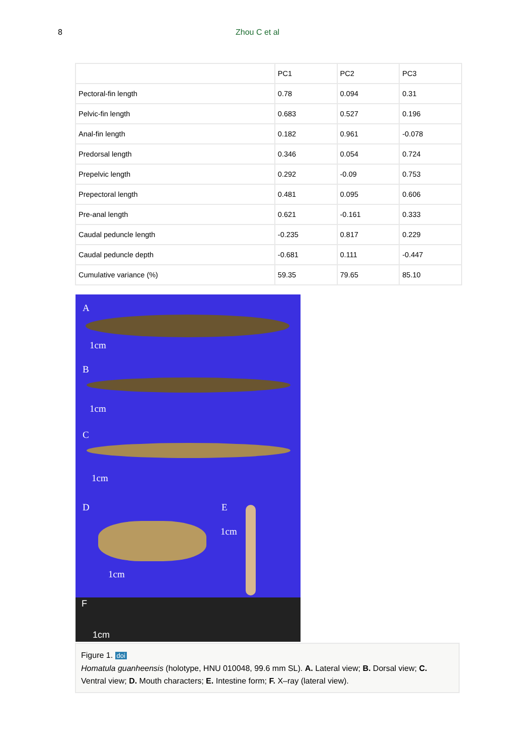8 Zhou C et al
| | PC1 | PC2 | PC3 |
| --- | --- | --- | --- |
| Pectoral-fin length | 0.78 | 0.094 | 0.31 |
| Pelvic-fin length | 0.683 | 0.527 | 0.196 |
| Anal-fin length | 0.182 | 0.961 | -0.078 |
| Predorsal length | 0.346 | 0.054 | 0.724 |
| Prepelvic length | 0.292 | -0.09 | 0.753 |
| Prepectoral length | 0.481 | 0.095 | 0.606 |
| Pre-anal length | 0.621 | -0.161 | 0.333 |
| Caudal peduncle length | -0.235 | 0.817 | 0.229 |
| Caudal peduncle depth | -0.681 | 0.111 | -0.447 |
| Cumulative variance (%) | 59.35 | 79.65 | 85.10 |
A
1cm
B
1cm
C
1cm
D
1cm
E
1cm
F
1cm
Figure 1. doi
Homatula guanheensis (holotype, HNU 010048, 99.6 mm SL). A. Lateral view; B. Dorsal view; C. Ventral view; D. Mouth characters; E. Intestine form; F. X–ray (lateral view).